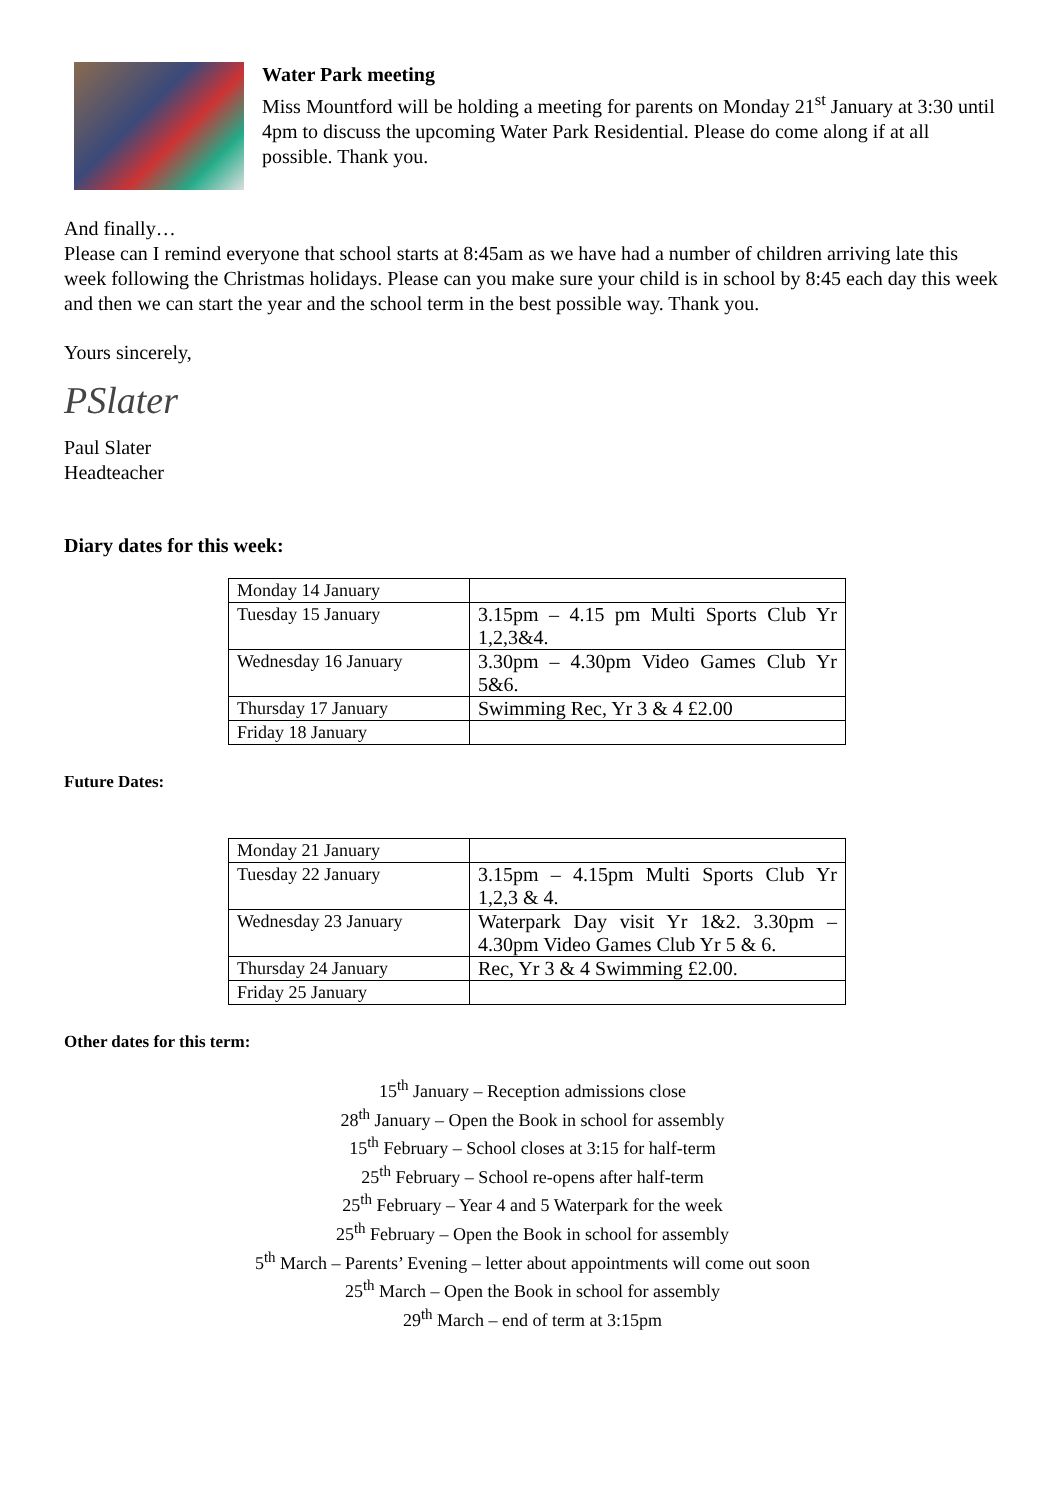Water Park meeting
Miss Mountford will be holding a meeting for parents on Monday 21<sup>st</sup> January at 3:30 until 4pm to discuss the upcoming Water Park Residential. Please do come along if at all possible. Thank you.
And finally…
Please can I remind everyone that school starts at 8:45am as we have had a number of children arriving late this week following the Christmas holidays. Please can you make sure your child is in school by 8:45 each day this week and then we can start the year and the school term in the best possible way. Thank you.
Yours sincerely,
PSlater
Paul Slater
Headteacher
Diary dates for this week:
| Monday 14 January | |
| Tuesday 15 January | 3.15pm – 4.15 pm Multi Sports Club Yr 1,2,3&4. |
| Wednesday 16 January | 3.30pm – 4.30pm Video Games Club Yr 5&6. |
| Thursday 17 January | Swimming Rec, Yr 3 & 4 £2.00 |
| Friday 18 January | |
Future Dates:
| Monday 21 January | |
| Tuesday 22 January | 3.15pm – 4.15pm Multi Sports Club Yr 1,2,3 & 4. |
| Wednesday 23 January | Waterpark Day visit Yr 1&2. 3.30pm – 4.30pm Video Games Club Yr 5 & 6. |
| Thursday 24 January | Rec, Yr 3 & 4 Swimming £2.00. |
| Friday 25 January | |
Other dates for this term:
15<sup>th</sup> January – Reception admissions close
28<sup>th</sup> January – Open the Book in school for assembly
15<sup>th</sup> February – School closes at 3:15 for half-term
25<sup>th</sup> February – School re-opens after half-term
25<sup>th</sup> February – Year 4 and 5 Waterpark for the week
25<sup>th</sup> February – Open the Book in school for assembly
5<sup>th</sup> March – Parents’ Evening – letter about appointments will come out soon
25<sup>th</sup> March – Open the Book in school for assembly
29<sup>th</sup> March – end of term at 3:15pm